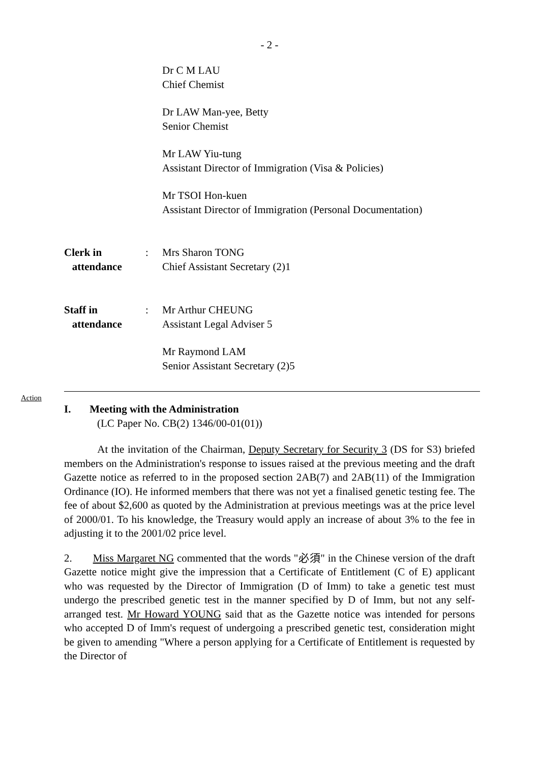- 2 -
Dr C M LAU
Chief Chemist
Dr LAW Man-yee, Betty
Senior Chemist
Mr LAW Yiu-tung
Assistant Director of Immigration (Visa & Policies)
Mr TSOI Hon-kuen
Assistant Director of Immigration (Personal Documentation)
Clerk in
attendance
: Mrs Sharon TONG
Chief Assistant Secretary (2)1
Staff in
attendance
: Mr Arthur CHEUNG
Assistant Legal Adviser 5
Mr Raymond LAM
Senior Assistant Secretary (2)5
Action
I. Meeting with the Administration
(LC Paper No. CB(2) 1346/00-01(01))
At the invitation of the Chairman, Deputy Secretary for Security 3 (DS for S3) briefed members on the Administration's response to issues raised at the previous meeting and the draft Gazette notice as referred to in the proposed section 2AB(7) and 2AB(11) of the Immigration Ordinance (IO). He informed members that there was not yet a finalised genetic testing fee. The fee of about $2,600 as quoted by the Administration at previous meetings was at the price level of 2000/01. To his knowledge, the Treasury would apply an increase of about 3% to the fee in adjusting it to the 2001/02 price level.
2. Miss Margaret NG commented that the words "必須" in the Chinese version of the draft Gazette notice might give the impression that a Certificate of Entitlement (C of E) applicant who was requested by the Director of Immigration (D of Imm) to take a genetic test must undergo the prescribed genetic test in the manner specified by D of Imm, but not any self-arranged test. Mr Howard YOUNG said that as the Gazette notice was intended for persons who accepted D of Imm's request of undergoing a prescribed genetic test, consideration might be given to amending "Where a person applying for a Certificate of Entitlement is requested by the Director of